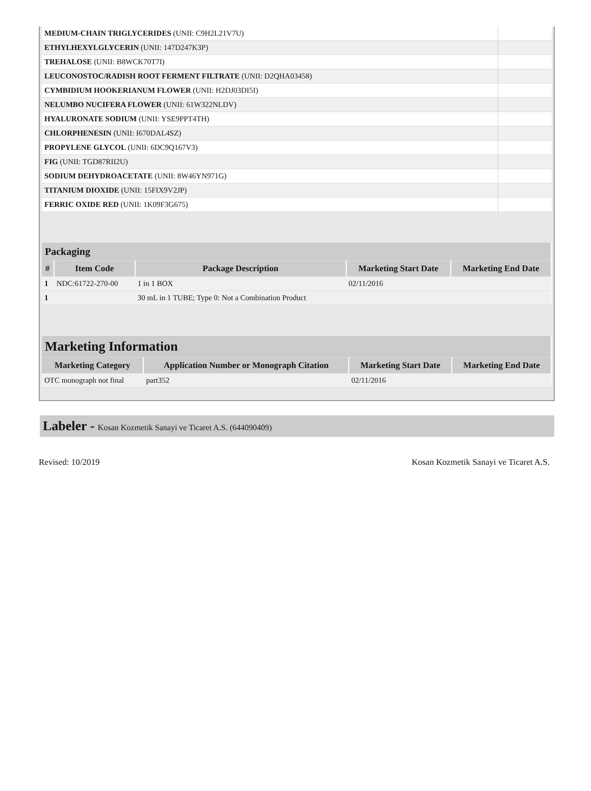| MEDIUM-CHAIN TRIGLYCERIDES (UNII: C9H2L21V7U) | |
| ETHYLHEXYLGLYCERIN (UNII: 147D247K3P) | |
| TREHALOSE (UNII: B8WCK70T7I) | |
| LEUCONOSTOC/RADISH ROOT FERMENT FILTRATE (UNII: D2QHA03458) | |
| CYMBIDIUM HOOKERIANUM FLOWER (UNII: H2DJ03DI5I) | |
| NELUMBO NUCIFERA FLOWER (UNII: 61W322NLDV) | |
| HYALURONATE SODIUM (UNII: YSE9PPT4TH) | |
| CHLORPHENESIN (UNII: I670DAL4SZ) | |
| PROPYLENE GLYCOL (UNII: 6DC9Q167V3) | |
| FIG (UNII: TGD87RII2U) | |
| SODIUM DEHYDROACETATE (UNII: 8W46YN971G) | |
| TITANIUM DIOXIDE (UNII: 15FIX9V2JP) | |
| FERRIC OXIDE RED (UNII: 1K09F3G675) | |
| Packaging | | | | |
| --- | --- | --- | --- | --- |
| # | Item Code | Package Description | Marketing Start Date | Marketing End Date |
| 1 | NDC:61722-270-00 | 1 in 1 BOX | 02/11/2016 | |
| 1 | | 30 mL in 1 TUBE; Type 0: Not a Combination Product | | |
| Marketing Information | | | |
| --- | --- | --- | --- |
| Marketing Category | Application Number or Monograph Citation | Marketing Start Date | Marketing End Date |
| OTC monograph not final | part352 | 02/11/2016 | |
Labeler - Kosan Kozmetik Sanayi ve Ticaret A.S. (644090409)
Revised: 10/2019 Kosan Kozmetik Sanayi ve Ticaret A.S.